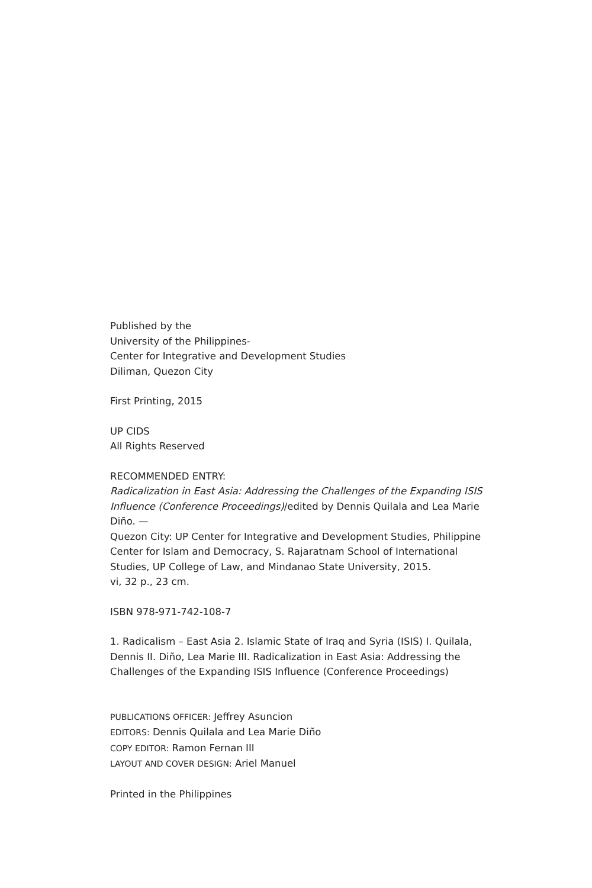Published by the
University of the Philippines-
Center for Integrative and Development Studies
Diliman, Quezon City
First Printing, 2015
UP CIDS
All Rights Reserved
RECOMMENDED ENTRY:
Radicalization in East Asia: Addressing the Challenges of the Expanding ISIS Influence (Conference Proceedings)/edited by Dennis Quilala and Lea Marie Diño. —
Quezon City: UP Center for Integrative and Development Studies, Philippine Center for Islam and Democracy, S. Rajaratnam School of International Studies, UP College of Law, and Mindanao State University, 2015.
vi, 32 p., 23 cm.
ISBN 978-971-742-108-7
1. Radicalism – East Asia 2. Islamic State of Iraq and Syria (ISIS) I. Quilala, Dennis II. Diño, Lea Marie III. Radicalization in East Asia: Addressing the Challenges of the Expanding ISIS Influence (Conference Proceedings)
PUBLICATIONS OFFICER: Jeffrey Asuncion
EDITORS: Dennis Quilala and Lea Marie Diño
COPY EDITOR: Ramon Fernan III
LAYOUT AND COVER DESIGN: Ariel Manuel
Printed in the Philippines